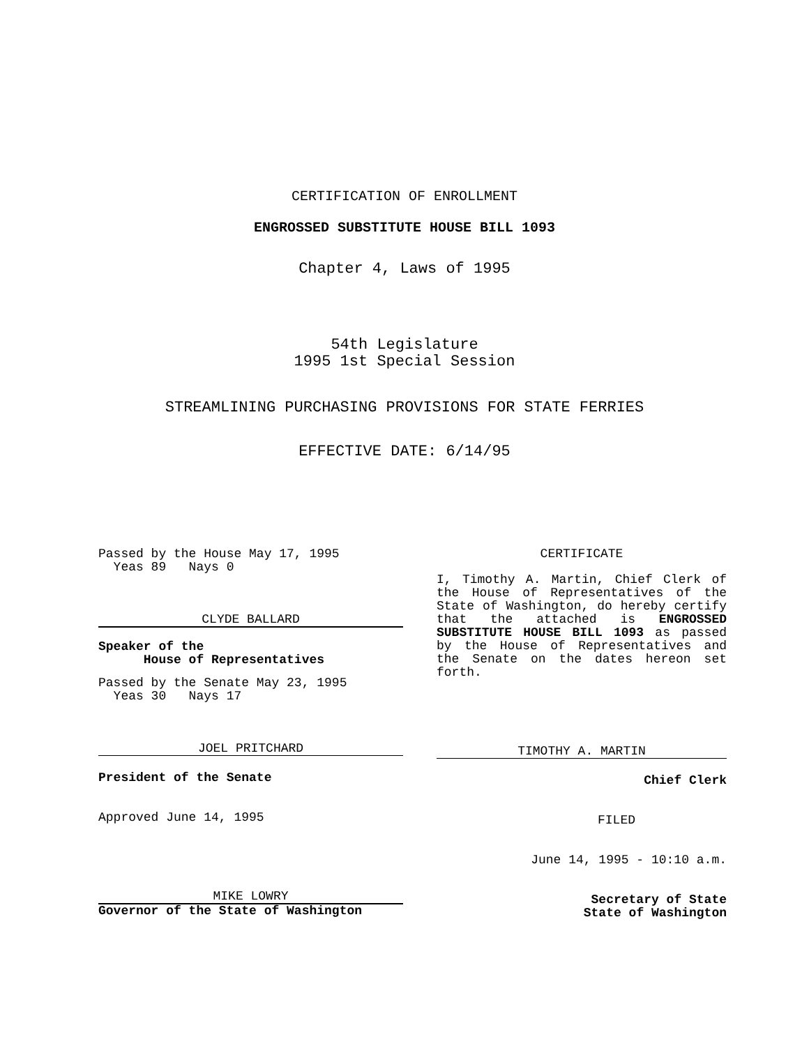CERTIFICATION OF ENROLLMENT
ENGROSSED SUBSTITUTE HOUSE BILL 1093
Chapter 4, Laws of 1995
54th Legislature
1995 1st Special Session
STREAMLINING PURCHASING PROVISIONS FOR STATE FERRIES
EFFECTIVE DATE: 6/14/95
Passed by the House May 17, 1995
Yeas 89 Nays 0
CLYDE BALLARD
Speaker of the
House of Representatives
Passed by the Senate May 23, 1995
Yeas 30 Nays 17
JOEL PRITCHARD
President of the Senate
Approved June 14, 1995
MIKE LOWRY
Governor of the State of Washington
CERTIFICATE
I, Timothy A. Martin, Chief Clerk of the House of Representatives of the State of Washington, do hereby certify that the attached is ENGROSSED SUBSTITUTE HOUSE BILL 1093 as passed by the House of Representatives and the Senate on the dates hereon set forth.
TIMOTHY A. MARTIN
Chief Clerk
FILED
June 14, 1995 - 10:10 a.m.
Secretary of State
State of Washington